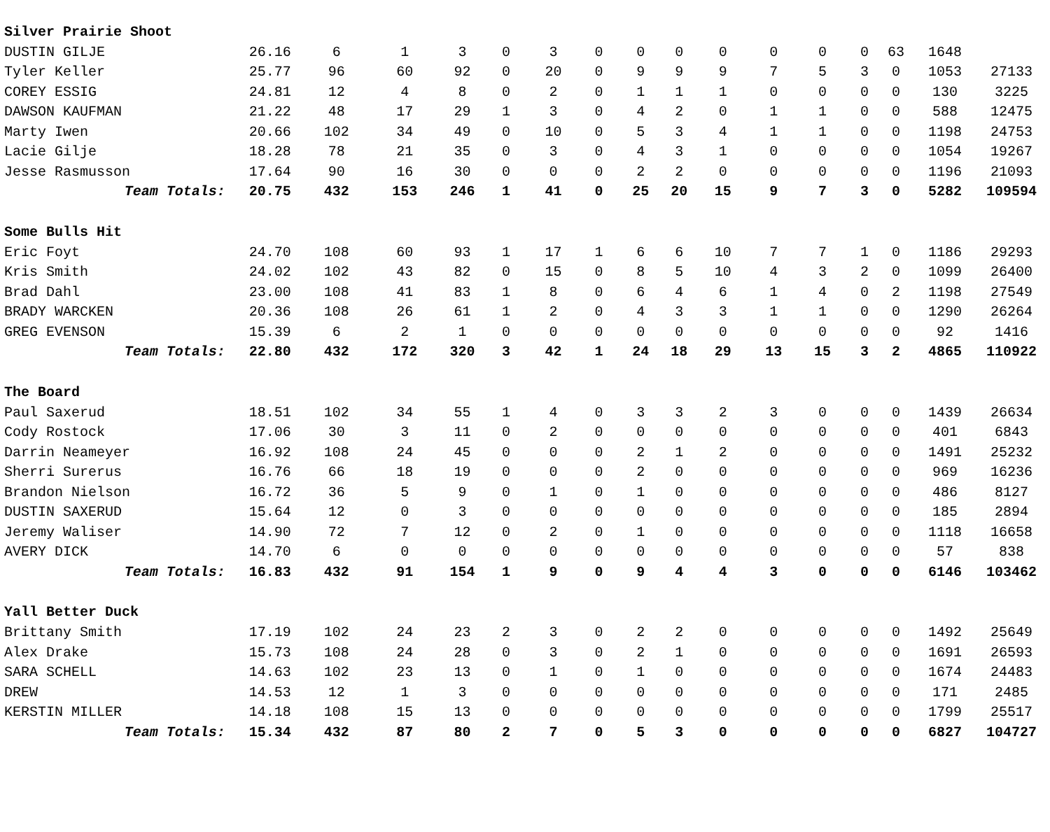| Silver Prairie Shoot | | | | | | | | | | | | | | | | |
| DUSTIN GILJE | 26.16 | 6 | 1 | 3 | 0 | 3 | 0 | 0 | 0 | 0 | 0 | 0 | 0 | 63 | 1648 | |
| Tyler Keller | 25.77 | 96 | 60 | 92 | 0 | 20 | 0 | 9 | 9 | 9 | 7 | 5 | 3 | 0 | 1053 | 27133 |
| COREY ESSIG | 24.81 | 12 | 4 | 8 | 0 | 2 | 0 | 1 | 1 | 1 | 0 | 0 | 0 | 0 | 130 | 3225 |
| DAWSON KAUFMAN | 21.22 | 48 | 17 | 29 | 1 | 3 | 0 | 4 | 2 | 0 | 1 | 1 | 0 | 0 | 588 | 12475 |
| Marty Iwen | 20.66 | 102 | 34 | 49 | 0 | 10 | 0 | 5 | 3 | 4 | 1 | 1 | 0 | 0 | 1198 | 24753 |
| Lacie Gilje | 18.28 | 78 | 21 | 35 | 0 | 3 | 0 | 4 | 3 | 1 | 0 | 0 | 0 | 0 | 1054 | 19267 |
| Jesse Rasmusson | 17.64 | 90 | 16 | 30 | 0 | 0 | 0 | 2 | 2 | 0 | 0 | 0 | 0 | 0 | 1196 | 21093 |
| Team Totals: | 20.75 | 432 | 153 | 246 | 1 | 41 | 0 | 25 | 20 | 15 | 9 | 7 | 3 | 0 | 5282 | 109594 |
| Some Bulls Hit | | | | | | | | | | | | | | | | |
| Eric Foyt | 24.70 | 108 | 60 | 93 | 1 | 17 | 1 | 6 | 6 | 10 | 7 | 7 | 1 | 0 | 1186 | 29293 |
| Kris Smith | 24.02 | 102 | 43 | 82 | 0 | 15 | 0 | 8 | 5 | 10 | 4 | 3 | 2 | 0 | 1099 | 26400 |
| Brad Dahl | 23.00 | 108 | 41 | 83 | 1 | 8 | 0 | 6 | 4 | 6 | 1 | 4 | 0 | 2 | 1198 | 27549 |
| BRADY WARCKEN | 20.36 | 108 | 26 | 61 | 1 | 2 | 0 | 4 | 3 | 3 | 1 | 1 | 0 | 0 | 1290 | 26264 |
| GREG EVENSON | 15.39 | 6 | 2 | 1 | 0 | 0 | 0 | 0 | 0 | 0 | 0 | 0 | 0 | 0 | 92 | 1416 |
| Team Totals: | 22.80 | 432 | 172 | 320 | 3 | 42 | 1 | 24 | 18 | 29 | 13 | 15 | 3 | 2 | 4865 | 110922 |
| The Board | | | | | | | | | | | | | | | | |
| Paul Saxerud | 18.51 | 102 | 34 | 55 | 1 | 4 | 0 | 3 | 3 | 2 | 3 | 0 | 0 | 0 | 1439 | 26634 |
| Cody Rostock | 17.06 | 30 | 3 | 11 | 0 | 2 | 0 | 0 | 0 | 0 | 0 | 0 | 0 | 0 | 401 | 6843 |
| Darrin Neameyer | 16.92 | 108 | 24 | 45 | 0 | 0 | 0 | 2 | 1 | 2 | 0 | 0 | 0 | 0 | 1491 | 25232 |
| Sherri Surerus | 16.76 | 66 | 18 | 19 | 0 | 0 | 0 | 2 | 0 | 0 | 0 | 0 | 0 | 0 | 969 | 16236 |
| Brandon Nielson | 16.72 | 36 | 5 | 9 | 0 | 1 | 0 | 1 | 0 | 0 | 0 | 0 | 0 | 0 | 486 | 8127 |
| DUSTIN SAXERUD | 15.64 | 12 | 0 | 3 | 0 | 0 | 0 | 0 | 0 | 0 | 0 | 0 | 0 | 0 | 185 | 2894 |
| Jeremy Waliser | 14.90 | 72 | 7 | 12 | 0 | 2 | 0 | 1 | 0 | 0 | 0 | 0 | 0 | 0 | 1118 | 16658 |
| AVERY DICK | 14.70 | 6 | 0 | 0 | 0 | 0 | 0 | 0 | 0 | 0 | 0 | 0 | 0 | 0 | 57 | 838 |
| Team Totals: | 16.83 | 432 | 91 | 154 | 1 | 9 | 0 | 9 | 4 | 4 | 3 | 0 | 0 | 0 | 6146 | 103462 |
| Yall Better Duck | | | | | | | | | | | | | | | | |
| Brittany Smith | 17.19 | 102 | 24 | 23 | 2 | 3 | 0 | 2 | 2 | 0 | 0 | 0 | 0 | 0 | 1492 | 25649 |
| Alex Drake | 15.73 | 108 | 24 | 28 | 0 | 3 | 0 | 2 | 1 | 0 | 0 | 0 | 0 | 0 | 1691 | 26593 |
| SARA SCHELL | 14.63 | 102 | 23 | 13 | 0 | 1 | 0 | 1 | 0 | 0 | 0 | 0 | 0 | 0 | 1674 | 24483 |
| DREW | 14.53 | 12 | 1 | 3 | 0 | 0 | 0 | 0 | 0 | 0 | 0 | 0 | 0 | 0 | 171 | 2485 |
| KERSTIN MILLER | 14.18 | 108 | 15 | 13 | 0 | 0 | 0 | 0 | 0 | 0 | 0 | 0 | 0 | 0 | 1799 | 25517 |
| Team Totals: | 15.34 | 432 | 87 | 80 | 2 | 7 | 0 | 5 | 3 | 0 | 0 | 0 | 0 | 0 | 6827 | 104727 |